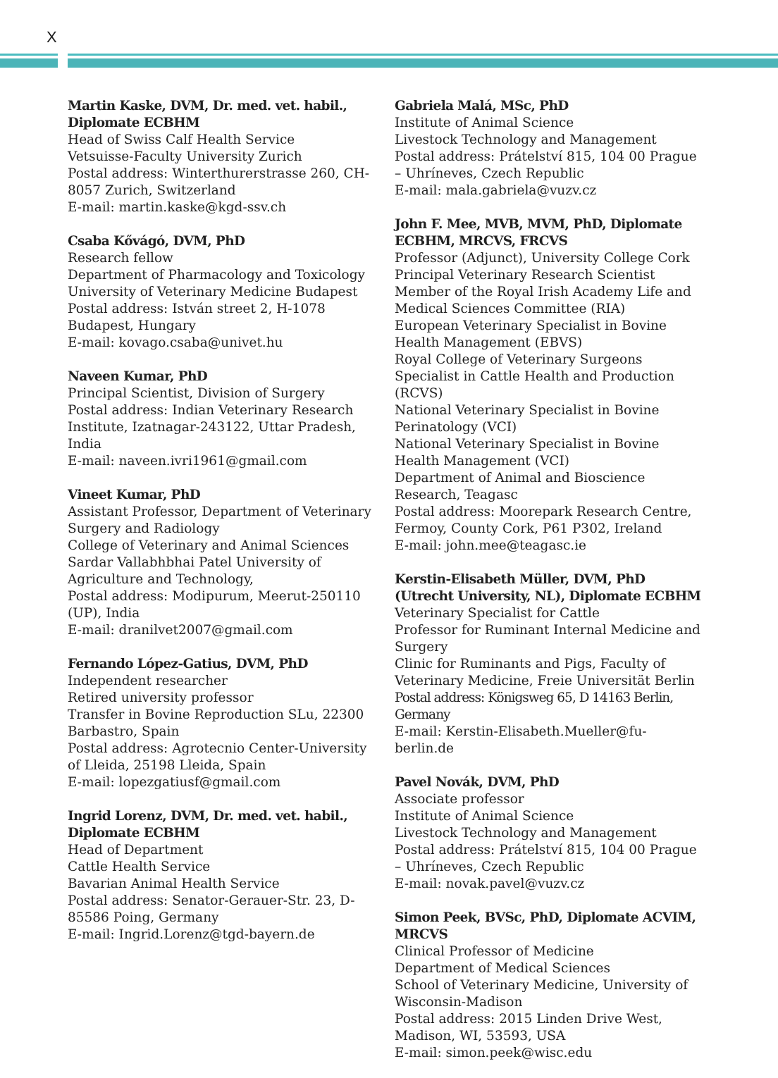X
Martin Kaske, DVM, Dr. med. vet. habil., Diplomate ECBHM
Head of Swiss Calf Health Service
Vetsuisse-Faculty University Zurich
Postal address: Winterthurerstrasse 260, CH-8057 Zurich, Switzerland
E-mail: martin.kaske@kgd-ssv.ch
Csaba Kővágó, DVM, PhD
Research fellow
Department of Pharmacology and Toxicology
University of Veterinary Medicine Budapest
Postal address: István street 2, H-1078 Budapest, Hungary
E-mail: kovago.csaba@univet.hu
Naveen Kumar, PhD
Principal Scientist, Division of Surgery
Postal address: Indian Veterinary Research Institute, Izatnagar-243122, Uttar Pradesh, India
E-mail: naveen.ivri1961@gmail.com
Vineet Kumar, PhD
Assistant Professor, Department of Veterinary Surgery and Radiology
College of Veterinary and Animal Sciences
Sardar Vallabhbhai Patel University of Agriculture and Technology,
Postal address: Modipurum, Meerut-250110 (UP), India
E-mail: dranilvet2007@gmail.com
Fernando López-Gatius, DVM, PhD
Independent researcher
Retired university professor
Transfer in Bovine Reproduction SLu, 22300 Barbastro, Spain
Postal address: Agrotecnio Center-University of Lleida, 25198 Lleida, Spain
E-mail: lopezgatiusf@gmail.com
Ingrid Lorenz, DVM, Dr. med. vet. habil., Diplomate ECBHM
Head of Department
Cattle Health Service
Bavarian Animal Health Service
Postal address: Senator-Gerauer-Str. 23, D-85586 Poing, Germany
E-mail: Ingrid.Lorenz@tgd-bayern.de
Gabriela Malá, MSc, PhD
Institute of Animal Science
Livestock Technology and Management
Postal address: Prátelství 815, 104 00 Prague – Uhríneves, Czech Republic
E-mail: mala.gabriela@vuzv.cz
John F. Mee, MVB, MVM, PhD, Diplomate ECBHM, MRCVS, FRCVS
Professor (Adjunct), University College Cork
Principal Veterinary Research Scientist
Member of the Royal Irish Academy Life and Medical Sciences Committee (RIA)
European Veterinary Specialist in Bovine Health Management (EBVS)
Royal College of Veterinary Surgeons Specialist in Cattle Health and Production (RCVS)
National Veterinary Specialist in Bovine Perinatology (VCI)
National Veterinary Specialist in Bovine Health Management (VCI)
Department of Animal and Bioscience Research, Teagasc
Postal address: Moorepark Research Centre, Fermoy, County Cork, P61 P302, Ireland
E-mail: john.mee@teagasc.ie
Kerstin-Elisabeth Müller, DVM, PhD (Utrecht University, NL), Diplomate ECBHM
Veterinary Specialist for Cattle
Professor for Ruminant Internal Medicine and Surgery
Clinic for Ruminants and Pigs, Faculty of Veterinary Medicine, Freie Universität Berlin
Postal address: Königsweg 65, D 14163 Berlin, Germany
E-mail: Kerstin-Elisabeth.Mueller@fu-berlin.de
Pavel Novák, DVM, PhD
Associate professor
Institute of Animal Science
Livestock Technology and Management
Postal address: Prátelství 815, 104 00 Prague – Uhríneves, Czech Republic
E-mail: novak.pavel@vuzv.cz
Simon Peek, BVSc, PhD, Diplomate ACVIM, MRCVS
Clinical Professor of Medicine
Department of Medical Sciences
School of Veterinary Medicine, University of Wisconsin-Madison
Postal address: 2015 Linden Drive West, Madison, WI, 53593, USA
E-mail: simon.peek@wisc.edu